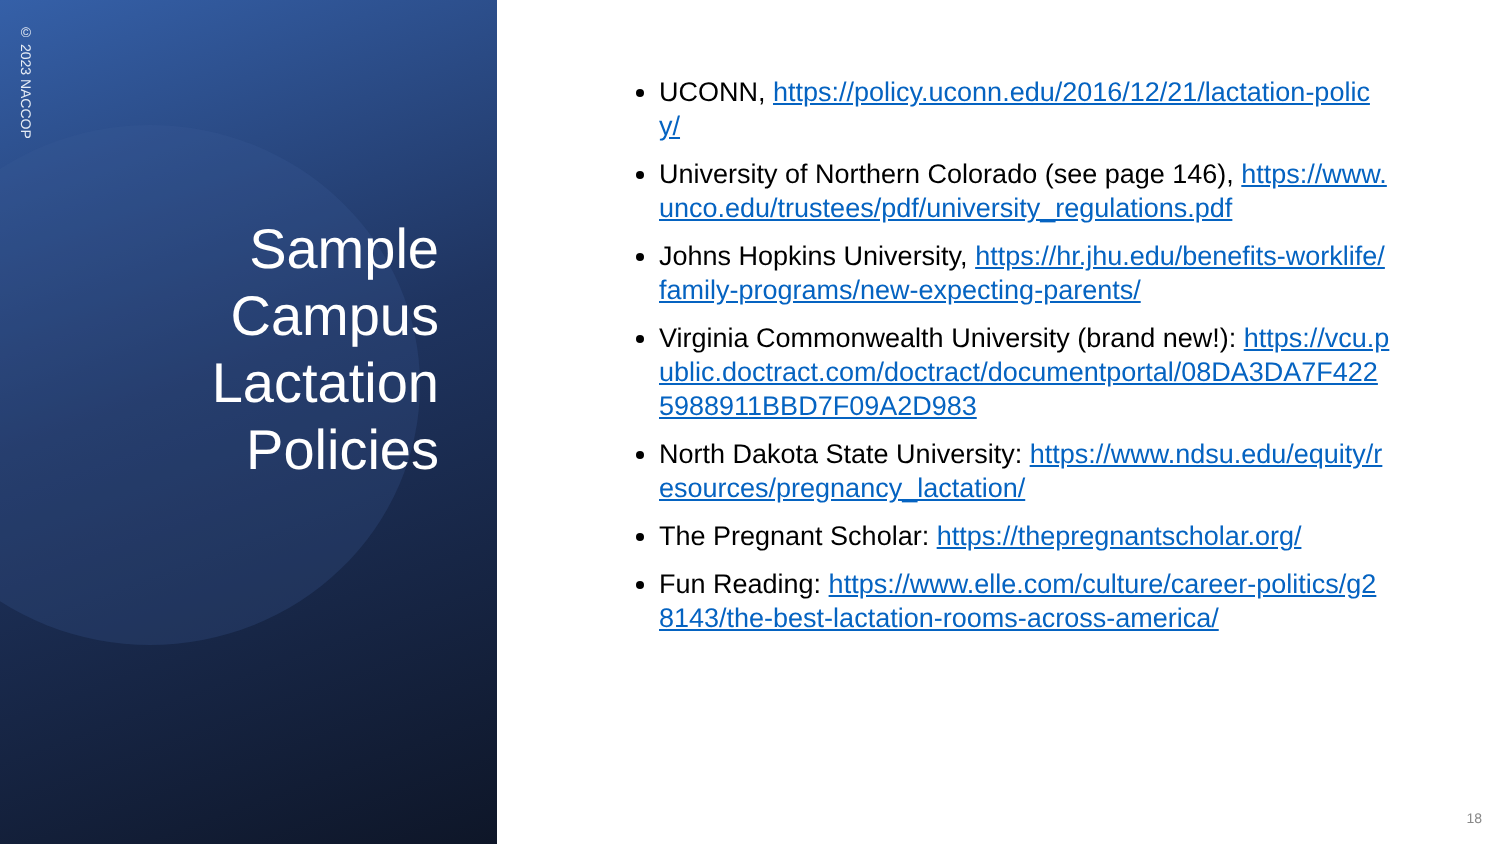© 2023 NACCOP
Sample Campus Lactation Policies
UCONN, https://policy.uconn.edu/2016/12/21/lactation-policy/
University of Northern Colorado (see page 146), https://www.unco.edu/trustees/pdf/university_regulations.pdf
Johns Hopkins University, https://hr.jhu.edu/benefits-worklife/family-programs/new-expecting-parents/
Virginia Commonwealth University (brand new!): https://vcu.public.doctract.com/doctract/documentportal/08DA3DA7F4225988911BBD7F09A2D983
North Dakota State University: https://www.ndsu.edu/equity/resources/pregnancy_lactation/
The Pregnant Scholar: https://thepregnantscholar.org/
Fun Reading: https://www.elle.com/culture/career-politics/g28143/the-best-lactation-rooms-across-america/
18